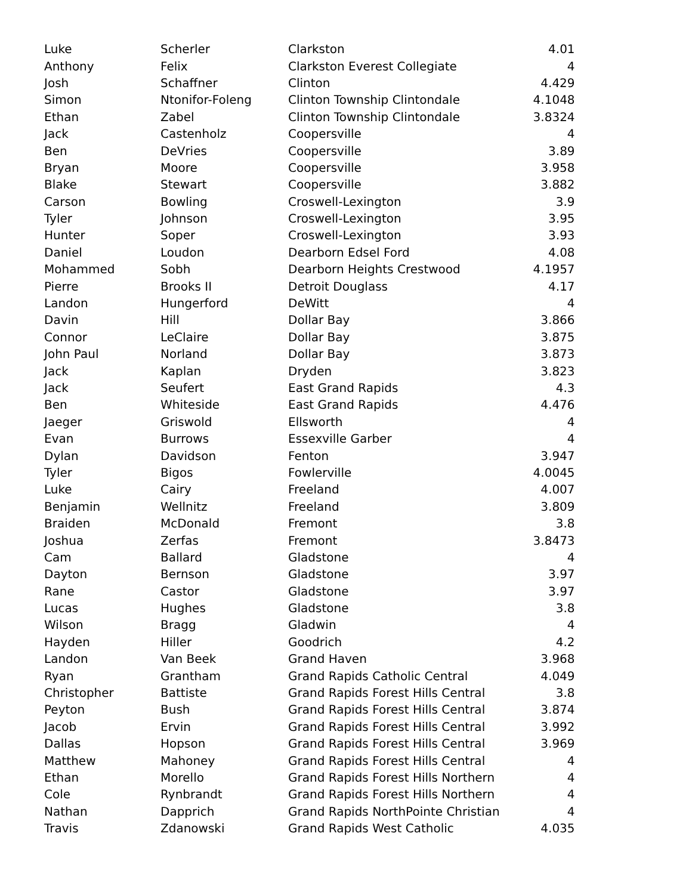| Luke | Scherler | Clarkston | 4.01 |
| Anthony | Felix | Clarkston Everest Collegiate | 4 |
| Josh | Schaffner | Clinton | 4.429 |
| Simon | Ntonifor-Foleng | Clinton Township Clintondale | 4.1048 |
| Ethan | Zabel | Clinton Township Clintondale | 3.8324 |
| Jack | Castenholz | Coopersville | 4 |
| Ben | DeVries | Coopersville | 3.89 |
| Bryan | Moore | Coopersville | 3.958 |
| Blake | Stewart | Coopersville | 3.882 |
| Carson | Bowling | Croswell-Lexington | 3.9 |
| Tyler | Johnson | Croswell-Lexington | 3.95 |
| Hunter | Soper | Croswell-Lexington | 3.93 |
| Daniel | Loudon | Dearborn Edsel Ford | 4.08 |
| Mohammed | Sobh | Dearborn Heights Crestwood | 4.1957 |
| Pierre | Brooks II | Detroit Douglass | 4.17 |
| Landon | Hungerford | DeWitt | 4 |
| Davin | Hill | Dollar Bay | 3.866 |
| Connor | LeClaire | Dollar Bay | 3.875 |
| John Paul | Norland | Dollar Bay | 3.873 |
| Jack | Kaplan | Dryden | 3.823 |
| Jack | Seufert | East Grand Rapids | 4.3 |
| Ben | Whiteside | East Grand Rapids | 4.476 |
| Jaeger | Griswold | Ellsworth | 4 |
| Evan | Burrows | Essexville Garber | 4 |
| Dylan | Davidson | Fenton | 3.947 |
| Tyler | Bigos | Fowlerville | 4.0045 |
| Luke | Cairy | Freeland | 4.007 |
| Benjamin | Wellnitz | Freeland | 3.809 |
| Braiden | McDonald | Fremont | 3.8 |
| Joshua | Zerfas | Fremont | 3.8473 |
| Cam | Ballard | Gladstone | 4 |
| Dayton | Bernson | Gladstone | 3.97 |
| Rane | Castor | Gladstone | 3.97 |
| Lucas | Hughes | Gladstone | 3.8 |
| Wilson | Bragg | Gladwin | 4 |
| Hayden | Hiller | Goodrich | 4.2 |
| Landon | Van Beek | Grand Haven | 3.968 |
| Ryan | Grantham | Grand Rapids Catholic Central | 4.049 |
| Christopher | Battiste | Grand Rapids Forest Hills Central | 3.8 |
| Peyton | Bush | Grand Rapids Forest Hills Central | 3.874 |
| Jacob | Ervin | Grand Rapids Forest Hills Central | 3.992 |
| Dallas | Hopson | Grand Rapids Forest Hills Central | 3.969 |
| Matthew | Mahoney | Grand Rapids Forest Hills Central | 4 |
| Ethan | Morello | Grand Rapids Forest Hills Northern | 4 |
| Cole | Rynbrandt | Grand Rapids Forest Hills Northern | 4 |
| Nathan | Dapprich | Grand Rapids NorthPointe Christian | 4 |
| Travis | Zdanowski | Grand Rapids West Catholic | 4.035 |